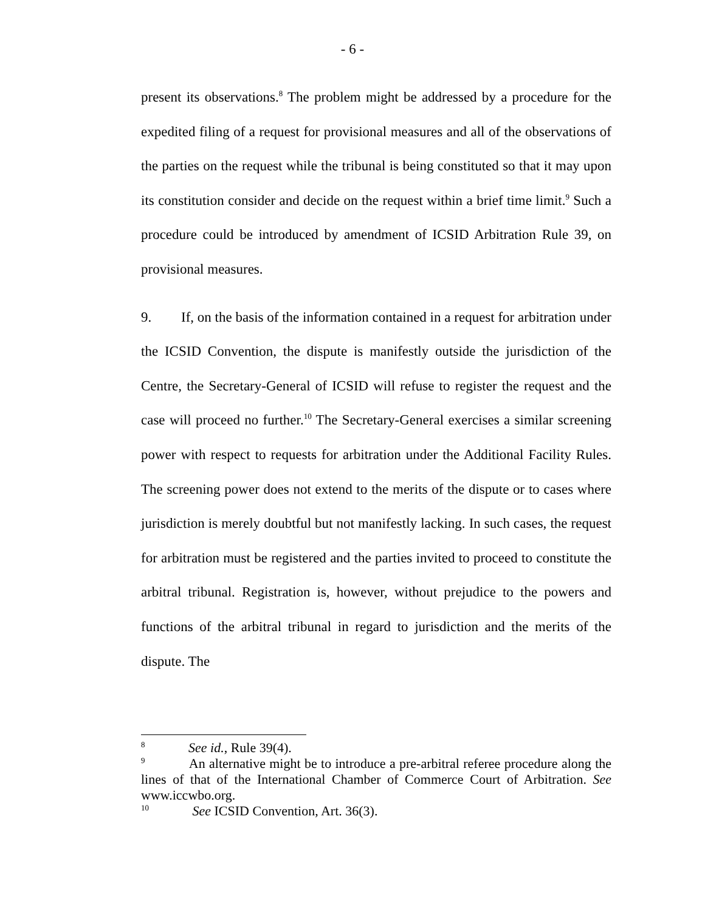- 6 -
present its observations.<sup>8</sup> The problem might be addressed by a procedure for the expedited filing of a request for provisional measures and all of the observations of the parties on the request while the tribunal is being constituted so that it may upon its constitution consider and decide on the request within a brief time limit.<sup>9</sup> Such a procedure could be introduced by amendment of ICSID Arbitration Rule 39, on provisional measures.
9. If, on the basis of the information contained in a request for arbitration under the ICSID Convention, the dispute is manifestly outside the jurisdiction of the Centre, the Secretary-General of ICSID will refuse to register the request and the case will proceed no further.<sup>10</sup> The Secretary-General exercises a similar screening power with respect to requests for arbitration under the Additional Facility Rules. The screening power does not extend to the merits of the dispute or to cases where jurisdiction is merely doubtful but not manifestly lacking. In such cases, the request for arbitration must be registered and the parties invited to proceed to constitute the arbitral tribunal. Registration is, however, without prejudice to the powers and functions of the arbitral tribunal in regard to jurisdiction and the merits of the dispute. The
<sup>8</sup> See id., Rule 39(4).
<sup>9</sup> An alternative might be to introduce a pre-arbitral referee procedure along the lines of that of the International Chamber of Commerce Court of Arbitration. See www.iccwbo.org.
<sup>10</sup> See ICSID Convention, Art. 36(3).